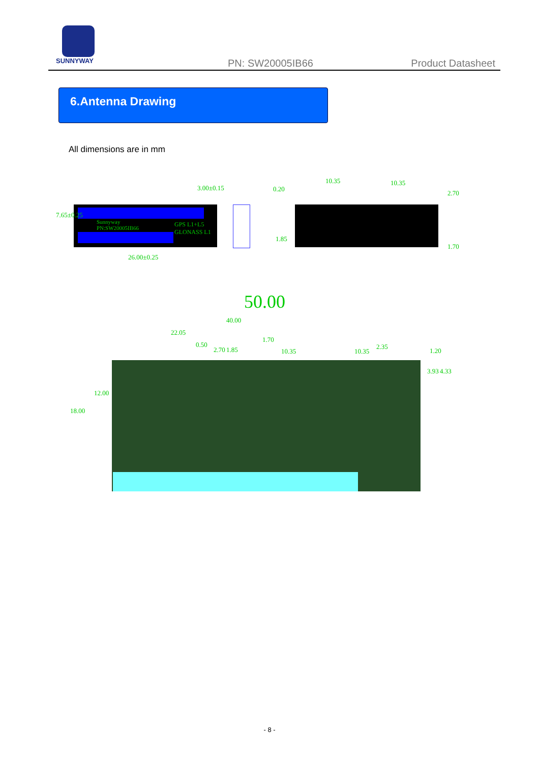SUNNYWAY
PN: SW20005IB66 Product Datasheet
6.Antenna Drawing
All dimensions are in mm
Sunnyway
PN:SW20005IB66
GPS L1+L5
GLONASS L1
3.00±0.15
7.65±0.25
26.00±0.25
0.20
10.35 10.35
2.70
1.85
1.70
50.00
40.00
22.05
1.70
10.35 10.35
2.35
1.20
0.50
2.70 1.85
3.93 4.33
12.00
18.00
- 8 -